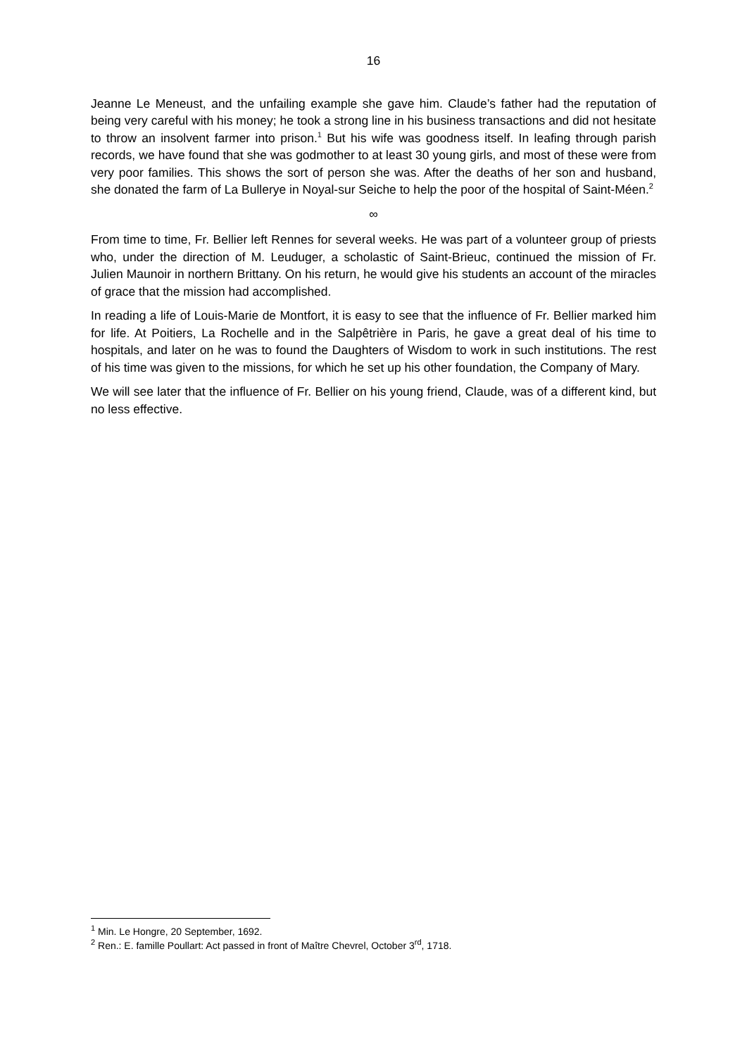16
Jeanne Le Meneust, and the unfailing example she gave him. Claude’s father had the reputation of being very careful with his money; he took a strong line in his business transactions and did not hesitate to throw an insolvent farmer into prison.<sup>1</sup> But his wife was goodness itself. In leafing through parish records, we have found that she was godmother to at least 30 young girls, and most of these were from very poor families. This shows the sort of person she was. After the deaths of her son and husband, she donated the farm of La Bullerye in Noyal-sur Seiche to help the poor of the hospital of Saint-Méen.<sup>2</sup>
∞
From time to time, Fr. Bellier left Rennes for several weeks. He was part of a volunteer group of priests who, under the direction of M. Leuduger, a scholastic of Saint-Brieuc, continued the mission of Fr. Julien Maunoir in northern Brittany. On his return, he would give his students an account of the miracles of grace that the mission had accomplished.
In reading a life of Louis-Marie de Montfort, it is easy to see that the influence of Fr. Bellier marked him for life. At Poitiers, La Rochelle and in the Salpêtrière in Paris, he gave a great deal of his time to hospitals, and later on he was to found the Daughters of Wisdom to work in such institutions. The rest of his time was given to the missions, for which he set up his other foundation, the Company of Mary.
We will see later that the influence of Fr. Bellier on his young friend, Claude, was of a different kind, but no less effective.
<sup>1</sup> Min. Le Hongre, 20 September, 1692.
<sup>2</sup> Ren.: E. famille Poullart: Act passed in front of Maître Chevrel, October 3<sup>rd</sup>, 1718.